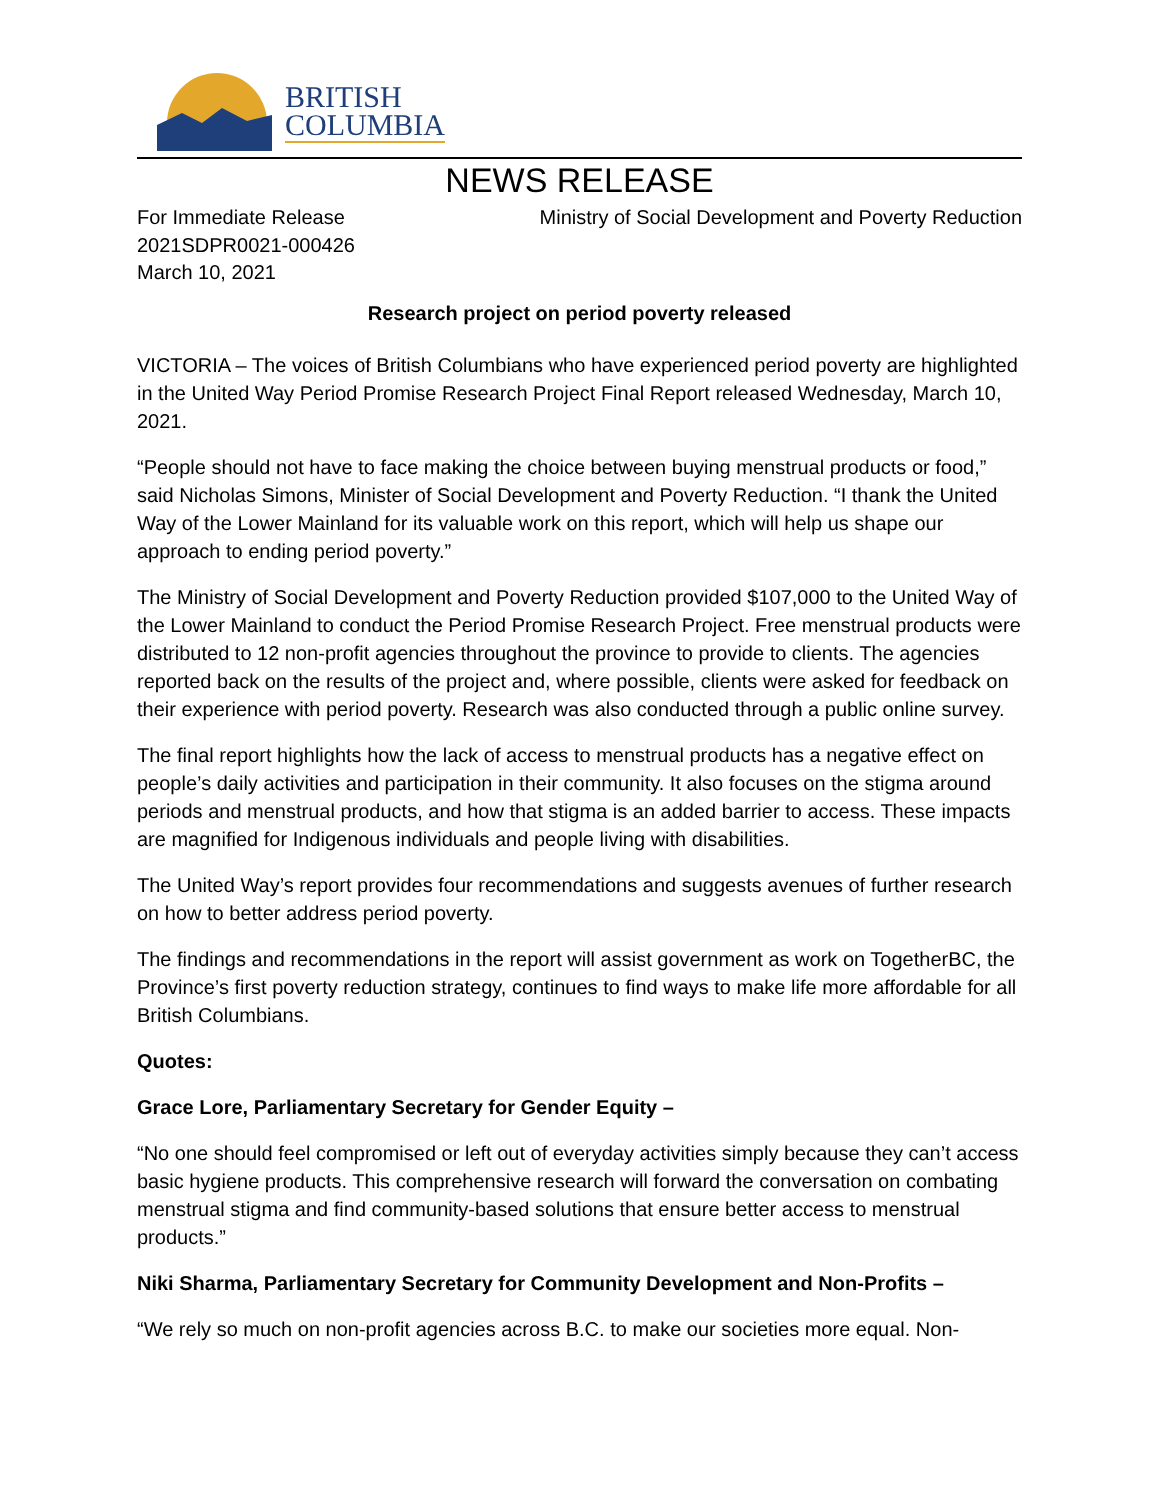BRITISH
COLUMBIA
NEWS RELEASE
For Immediate Release
2021SDPR0021-000426
March 10, 2021
Ministry of Social Development and Poverty Reduction
Research project on period poverty released
VICTORIA – The voices of British Columbians who have experienced period poverty are highlighted in the United Way Period Promise Research Project Final Report released Wednesday, March 10, 2021.
“People should not have to face making the choice between buying menstrual products or food,” said Nicholas Simons, Minister of Social Development and Poverty Reduction. “I thank the United Way of the Lower Mainland for its valuable work on this report, which will help us shape our approach to ending period poverty.”
The Ministry of Social Development and Poverty Reduction provided $107,000 to the United Way of the Lower Mainland to conduct the Period Promise Research Project. Free menstrual products were distributed to 12 non-profit agencies throughout the province to provide to clients. The agencies reported back on the results of the project and, where possible, clients were asked for feedback on their experience with period poverty. Research was also conducted through a public online survey.
The final report highlights how the lack of access to menstrual products has a negative effect on people’s daily activities and participation in their community. It also focuses on the stigma around periods and menstrual products, and how that stigma is an added barrier to access. These impacts are magnified for Indigenous individuals and people living with disabilities.
The United Way’s report provides four recommendations and suggests avenues of further research on how to better address period poverty.
The findings and recommendations in the report will assist government as work on TogetherBC, the Province’s first poverty reduction strategy, continues to find ways to make life more affordable for all British Columbians.
Quotes:
Grace Lore, Parliamentary Secretary for Gender Equity –
“No one should feel compromised or left out of everyday activities simply because they can’t access basic hygiene products. This comprehensive research will forward the conversation on combating menstrual stigma and find community-based solutions that ensure better access to menstrual products.”
Niki Sharma, Parliamentary Secretary for Community Development and Non-Profits –
“We rely so much on non-profit agencies across B.C. to make our societies more equal. Non-